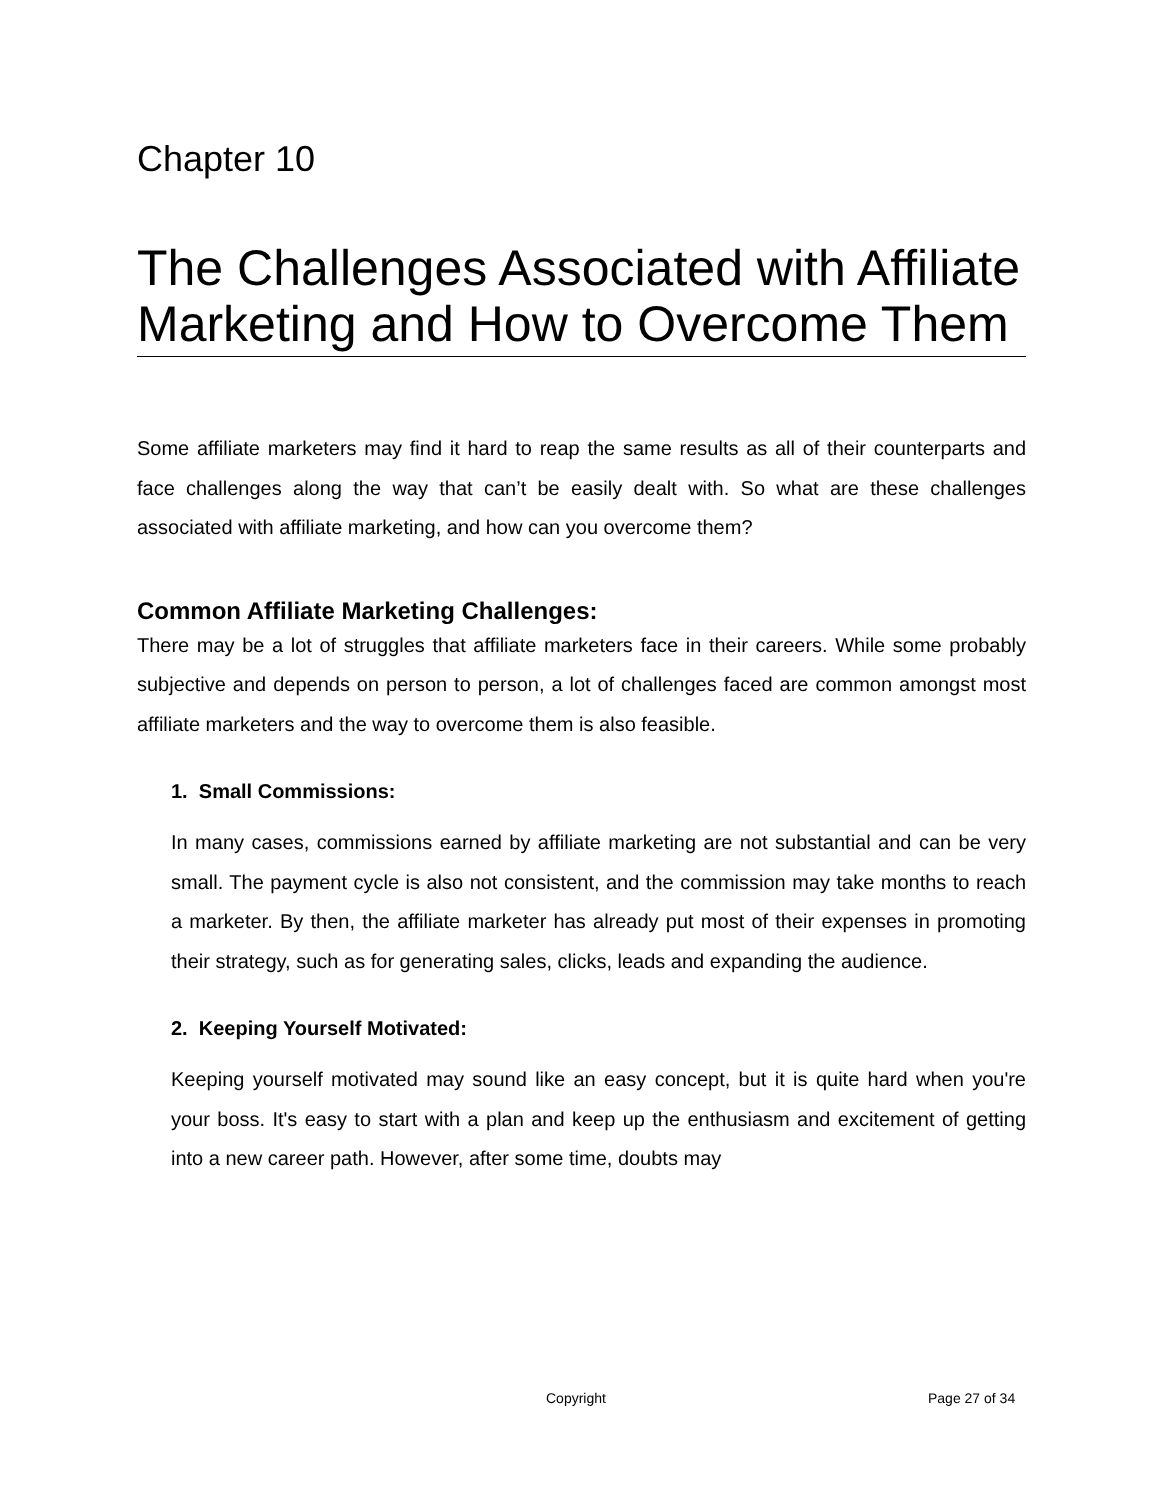Chapter 10
The Challenges Associated with Affiliate Marketing and How to Overcome Them
Some affiliate marketers may find it hard to reap the same results as all of their counterparts and face challenges along the way that can’t be easily dealt with. So what are these challenges associated with affiliate marketing, and how can you overcome them?
Common Affiliate Marketing Challenges:
There may be a lot of struggles that affiliate marketers face in their careers. While some probably subjective and depends on person to person, a lot of challenges faced are common amongst most affiliate marketers and the way to overcome them is also feasible.
1. Small Commissions:
In many cases, commissions earned by affiliate marketing are not substantial and can be very small. The payment cycle is also not consistent, and the commission may take months to reach a marketer. By then, the affiliate marketer has already put most of their expenses in promoting their strategy, such as for generating sales, clicks, leads and expanding the audience.
2. Keeping Yourself Motivated:
Keeping yourself motivated may sound like an easy concept, but it is quite hard when you're your boss. It's easy to start with a plan and keep up the enthusiasm and excitement of getting into a new career path. However, after some time, doubts may
Copyright Page 27 of 34